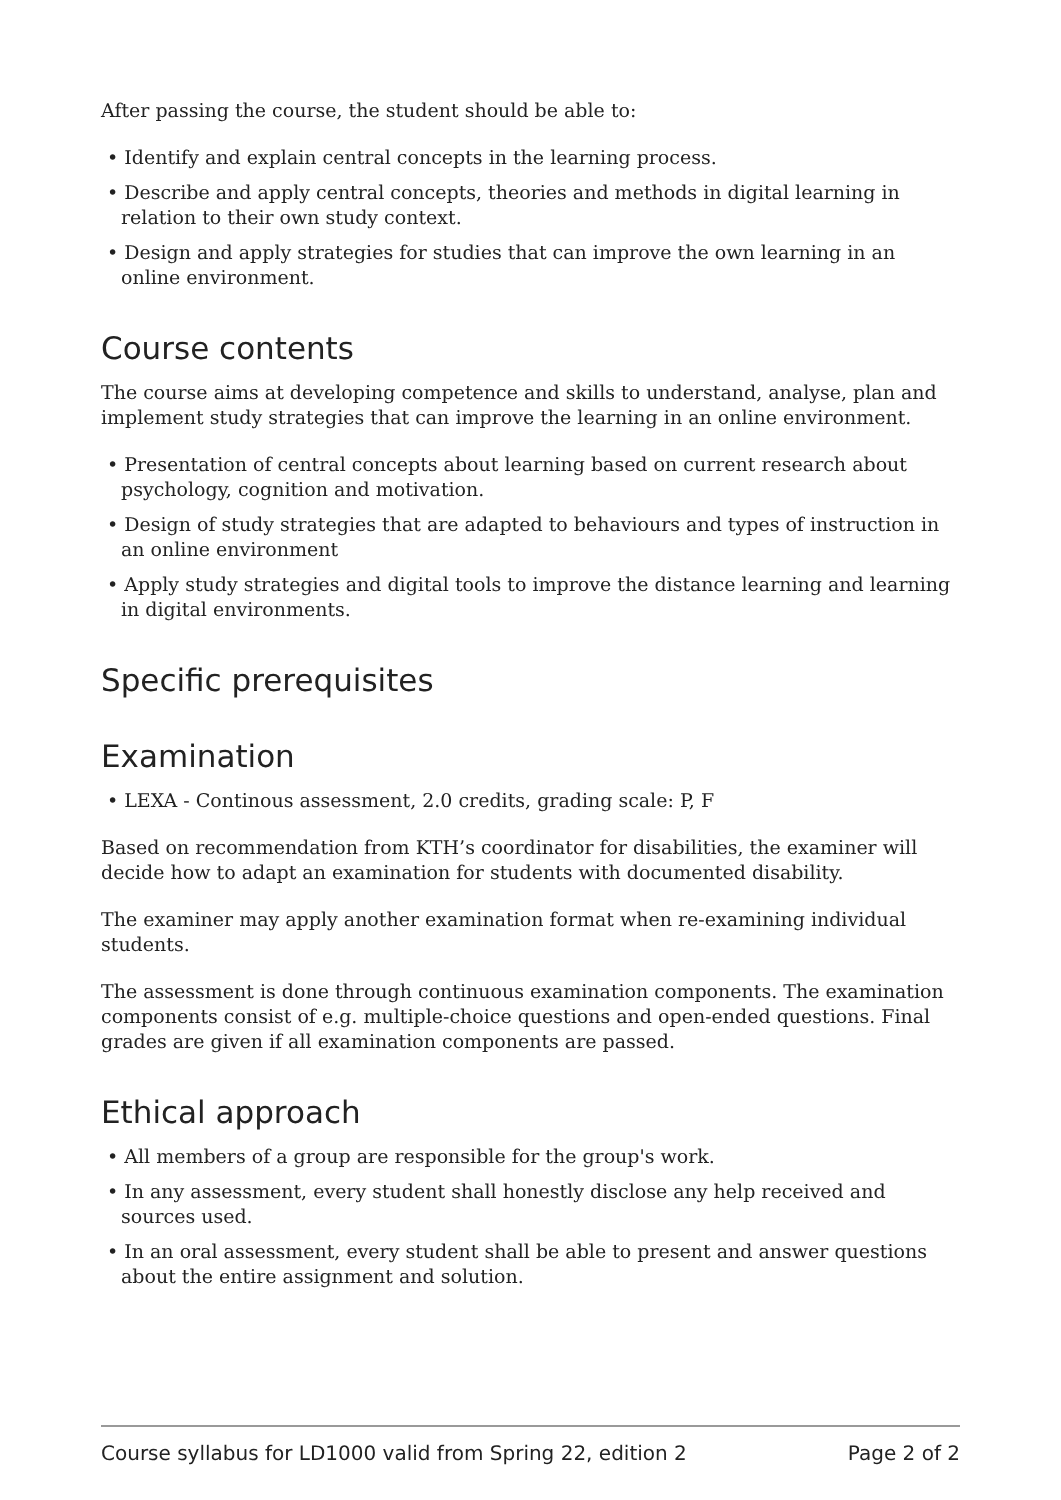After passing the course, the student should be able to:
• Identify and explain central concepts in the learning process.
• Describe and apply central concepts, theories and methods in digital learning in relation to their own study context.
• Design and apply strategies for studies that can improve the own learning in an online environment.
Course contents
The course aims at developing competence and skills to understand, analyse, plan and implement study strategies that can improve the learning in an online environment.
• Presentation of central concepts about learning based on current research about psychology, cognition and motivation.
• Design of study strategies that are adapted to behaviours and types of instruction in an online environment
• Apply study strategies and digital tools to improve the distance learning and learning in digital environments.
Specific prerequisites
Examination
• LEXA - Continous assessment, 2.0 credits, grading scale: P, F
Based on recommendation from KTH’s coordinator for disabilities, the examiner will decide how to adapt an examination for students with documented disability.
The examiner may apply another examination format when re-examining individual students.
The assessment is done through continuous examination components. The examination components consist of e.g. multiple-choice questions and open-ended questions. Final grades are given if all examination components are passed.
Ethical approach
• All members of a group are responsible for the group's work.
• In any assessment, every student shall honestly disclose any help received and sources used.
• In an oral assessment, every student shall be able to present and answer questions about the entire assignment and solution.
Course syllabus for LD1000 valid from Spring 22, edition 2 Page 2 of 2